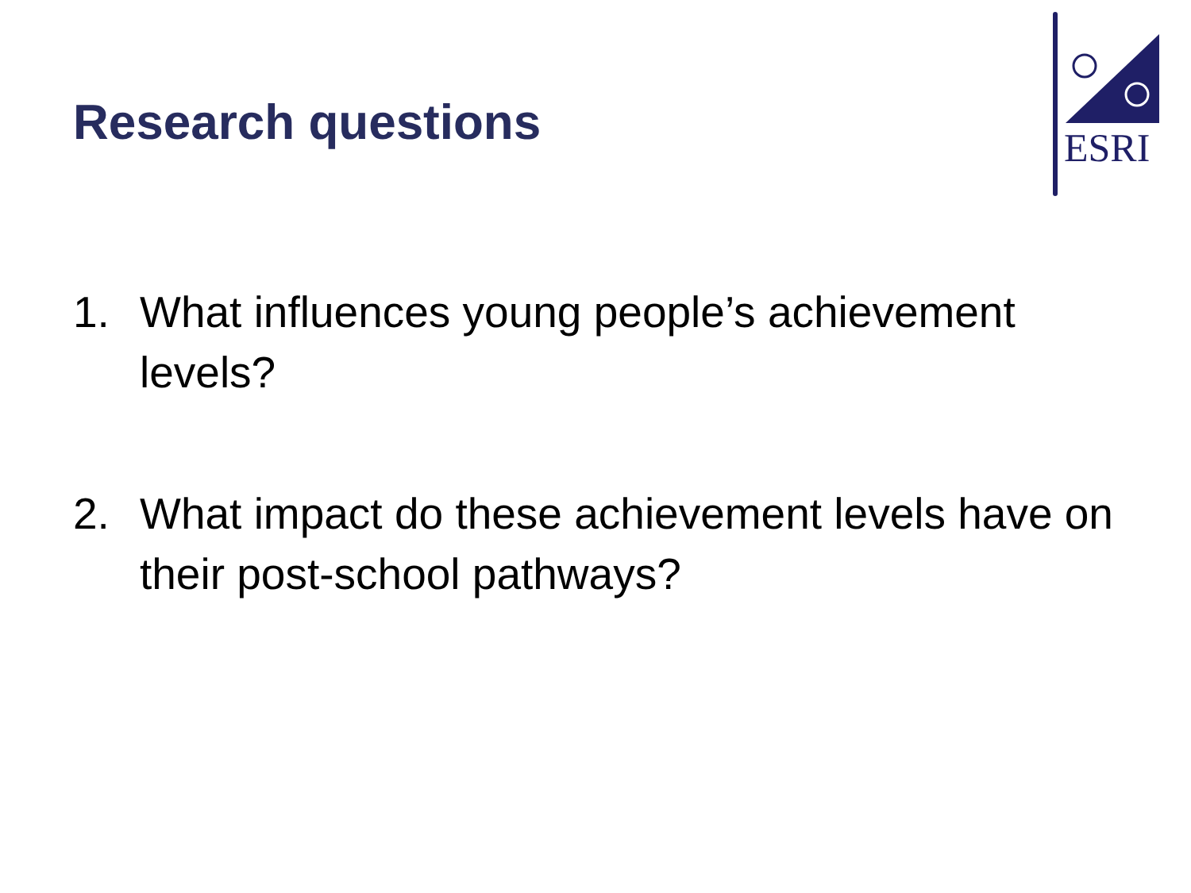Research questions
ESRI
1. What influences young people’s achievement levels?
2. What impact do these achievement levels have on their post-school pathways?